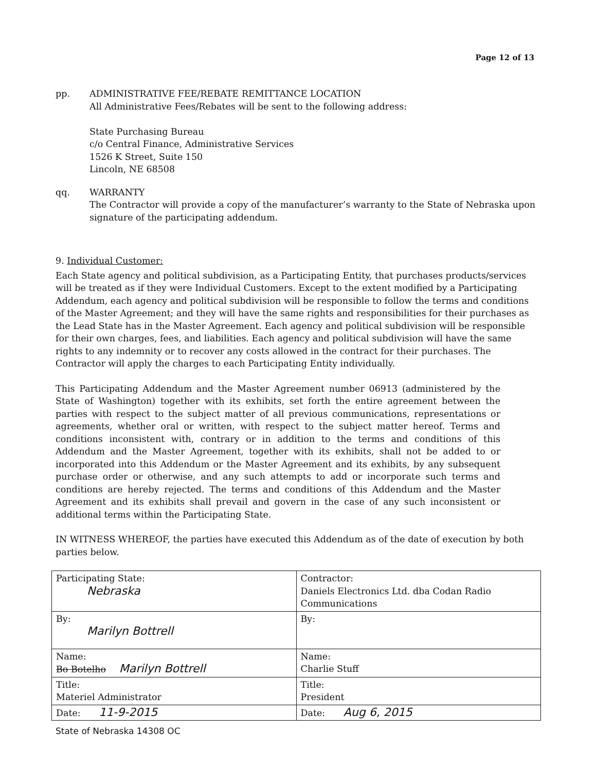Page 12 of 13
pp. ADMINISTRATIVE FEE/REBATE REMITTANCE LOCATION
All Administrative Fees/Rebates will be sent to the following address:
State Purchasing Bureau
c/o Central Finance, Administrative Services
1526 K Street, Suite 150
Lincoln, NE 68508
qq. WARRANTY
The Contractor will provide a copy of the manufacturer’s warranty to the State of Nebraska upon signature of the participating addendum.
9. Individual Customer:
Each State agency and political subdivision, as a Participating Entity, that purchases products/services will be treated as if they were Individual Customers. Except to the extent modified by a Participating Addendum, each agency and political subdivision will be responsible to follow the terms and conditions of the Master Agreement; and they will have the same rights and responsibilities for their purchases as the Lead State has in the Master Agreement. Each agency and political subdivision will be responsible for their own charges, fees, and liabilities. Each agency and political subdivision will have the same rights to any indemnity or to recover any costs allowed in the contract for their purchases. The Contractor will apply the charges to each Participating Entity individually.
This Participating Addendum and the Master Agreement number 06913 (administered by the State of Washington) together with its exhibits, set forth the entire agreement between the parties with respect to the subject matter of all previous communications, representations or agreements, whether oral or written, with respect to the subject matter hereof. Terms and conditions inconsistent with, contrary or in addition to the terms and conditions of this Addendum and the Master Agreement, together with its exhibits, shall not be added to or incorporated into this Addendum or the Master Agreement and its exhibits, by any subsequent purchase order or otherwise, and any such attempts to add or incorporate such terms and conditions are hereby rejected. The terms and conditions of this Addendum and the Master Agreement and its exhibits shall prevail and govern in the case of any such inconsistent or additional terms within the Participating State.
IN WITNESS WHEREOF, the parties have executed this Addendum as of the date of execution by both parties below.
| Participating State: Nebraska | Contractor: Daniels Electronics Ltd. dba Codan Radio Communications |
| By: Marilyn Bottrell | By: |
| Name: Bo Botelho Marilyn Bottrell | Name: Charlie Stuff |
| Title: Materiel Administrator | Title: President |
| Date: 11-9-2015 | Date: Aug 6, 2015 |
State of Nebraska 14308 OC